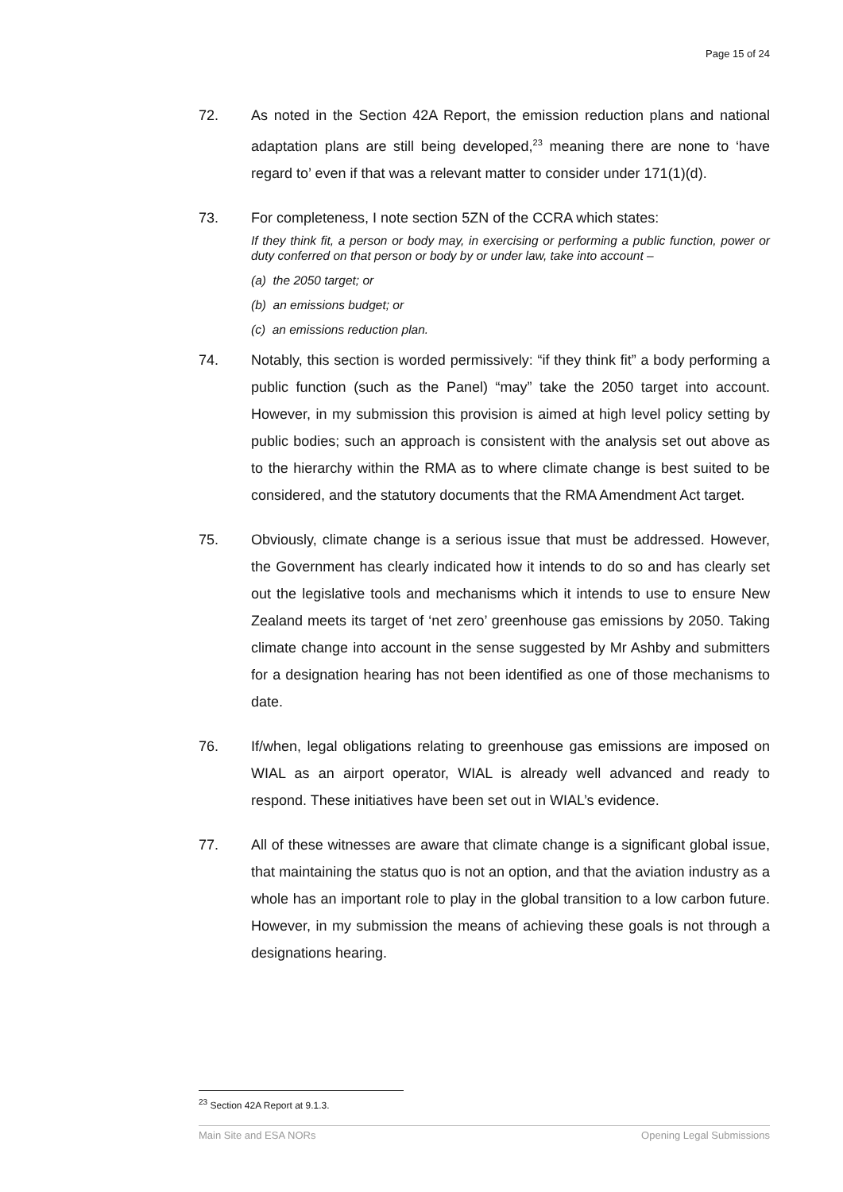Page 15 of 24
72. As noted in the Section 42A Report, the emission reduction plans and national adaptation plans are still being developed,<sup>23</sup> meaning there are none to ‘have regard to’ even if that was a relevant matter to consider under 171(1)(d).
73. For completeness, I note section 5ZN of the CCRA which states:
If they think fit, a person or body may, in exercising or performing a public function, power or duty conferred on that person or body by or under law, take into account –
(a) the 2050 target; or
(b) an emissions budget; or
(c) an emissions reduction plan.
74. Notably, this section is worded permissively: “if they think fit” a body performing a public function (such as the Panel) “may” take the 2050 target into account. However, in my submission this provision is aimed at high level policy setting by public bodies; such an approach is consistent with the analysis set out above as to the hierarchy within the RMA as to where climate change is best suited to be considered, and the statutory documents that the RMA Amendment Act target.
75. Obviously, climate change is a serious issue that must be addressed. However, the Government has clearly indicated how it intends to do so and has clearly set out the legislative tools and mechanisms which it intends to use to ensure New Zealand meets its target of ‘net zero’ greenhouse gas emissions by 2050. Taking climate change into account in the sense suggested by Mr Ashby and submitters for a designation hearing has not been identified as one of those mechanisms to date.
76. If/when, legal obligations relating to greenhouse gas emissions are imposed on WIAL as an airport operator, WIAL is already well advanced and ready to respond. These initiatives have been set out in WIAL’s evidence.
77. All of these witnesses are aware that climate change is a significant global issue, that maintaining the status quo is not an option, and that the aviation industry as a whole has an important role to play in the global transition to a low carbon future. However, in my submission the means of achieving these goals is not through a designations hearing.
<sup>23</sup> Section 42A Report at 9.1.3.
Main Site and ESA NORs Opening Legal Submissions